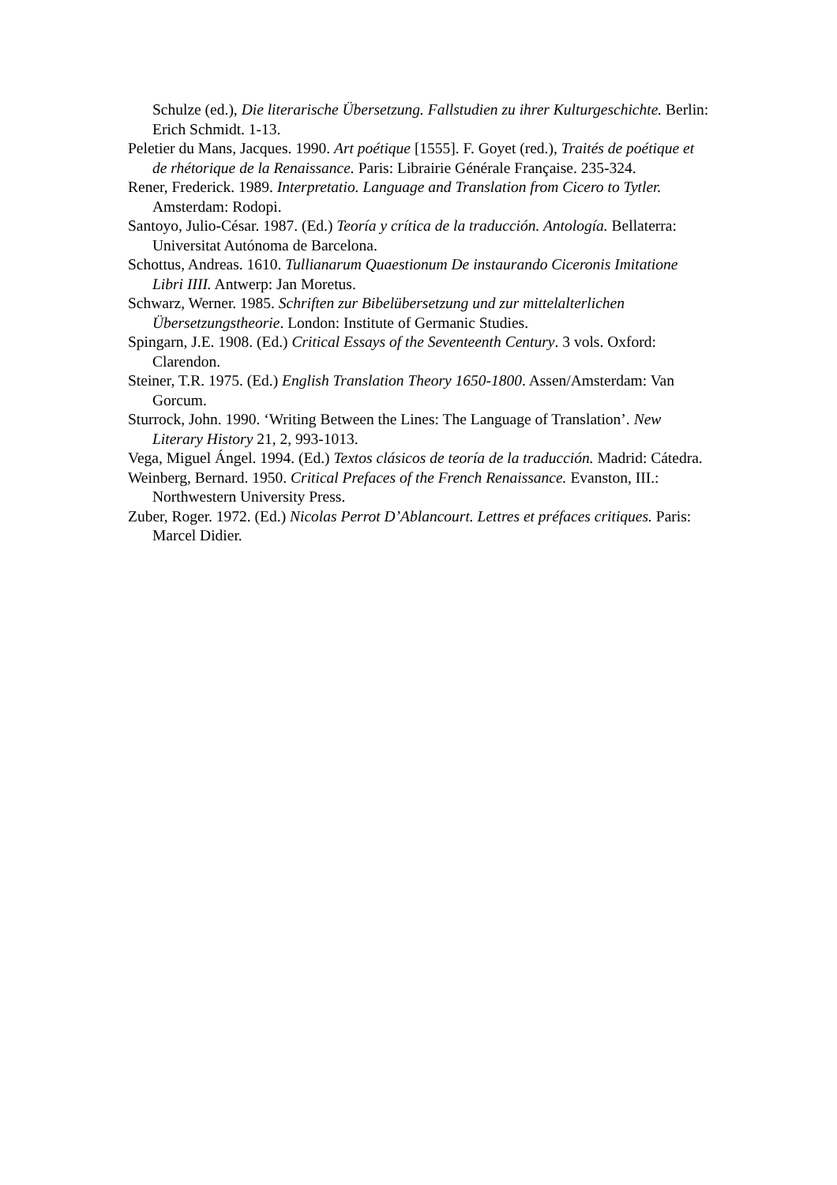Schulze (ed.), Die literarische Übersetzung. Fallstudien zu ihrer Kulturgeschichte. Berlin: Erich Schmidt. 1-13.
Peletier du Mans, Jacques. 1990. Art poétique [1555]. F. Goyet (red.), Traités de poétique et de rhétorique de la Renaissance. Paris: Librairie Générale Française. 235-324.
Rener, Frederick. 1989. Interpretatio. Language and Translation from Cicero to Tytler. Amsterdam: Rodopi.
Santoyo, Julio-César. 1987. (Ed.) Teoría y crítica de la traducción. Antología. Bellaterra: Universitat Autónoma de Barcelona.
Schottus, Andreas. 1610. Tullianarum Quaestionum De instaurando Ciceronis Imitatione Libri IIII. Antwerp: Jan Moretus.
Schwarz, Werner. 1985. Schriften zur Bibelübersetzung und zur mittelalterlichen Übersetzungstheorie. London: Institute of Germanic Studies.
Spingarn, J.E. 1908. (Ed.) Critical Essays of the Seventeenth Century. 3 vols. Oxford: Clarendon.
Steiner, T.R. 1975. (Ed.) English Translation Theory 1650-1800. Assen/Amsterdam: Van Gorcum.
Sturrock, John. 1990. ‘Writing Between the Lines: The Language of Translation’. New Literary History 21, 2, 993-1013.
Vega, Miguel Ángel. 1994. (Ed.) Textos clásicos de teoría de la traducción. Madrid: Cátedra.
Weinberg, Bernard. 1950. Critical Prefaces of the French Renaissance. Evanston, III.: Northwestern University Press.
Zuber, Roger. 1972. (Ed.) Nicolas Perrot D’Ablancourt. Lettres et préfaces critiques. Paris: Marcel Didier.